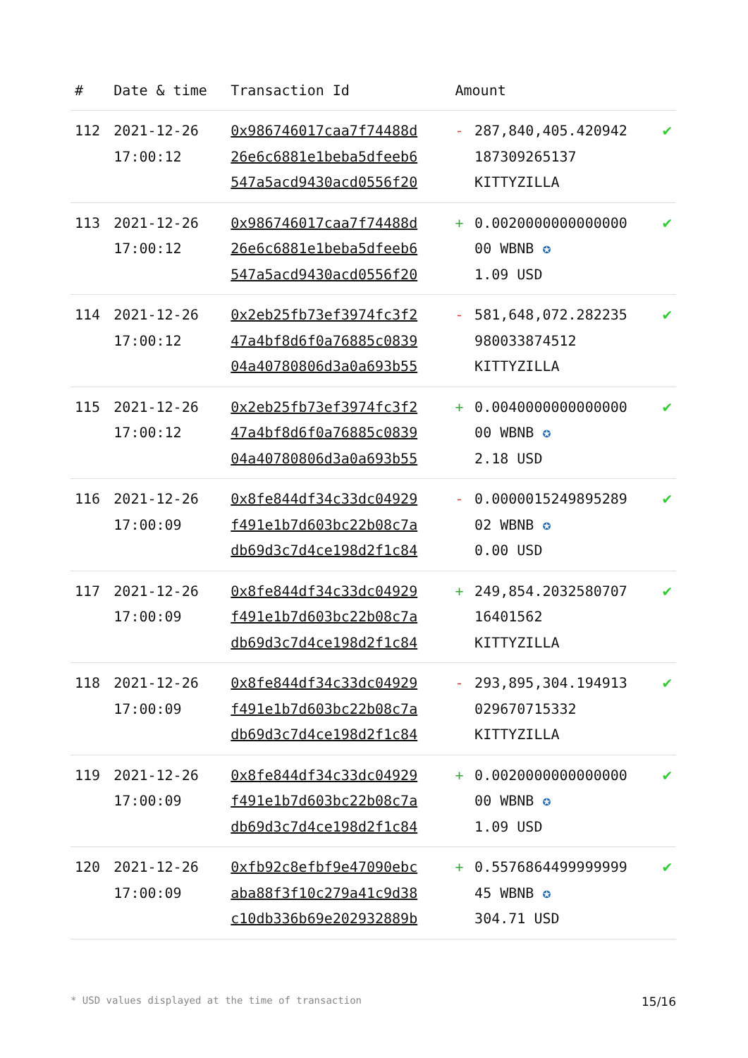| # | Date & time | Transaction Id | Amount | | |
| --- | --- | --- | --- | --- | --- |
| 112 | 2021-12-26 17:00:12 | 0x986746017caa7f74488d 26e6c6881e1beba5dfeeb6 547a5acd9430acd0556f20 | - | 287,840,405.420942 187309265137 KITTYZILLA | ✔ |
| 113 | 2021-12-26 17:00:12 | 0x986746017caa7f74488d 26e6c6881e1beba5dfeeb6 547a5acd9430acd0556f20 | + | 0.0020000000000000 00 WBNB ✪ 1.09 USD | ✔ |
| 114 | 2021-12-26 17:00:12 | 0x2eb25fb73ef3974fc3f2 47a4bf8d6f0a76885c0839 04a40780806d3a0a693b55 | - | 581,648,072.282235 980033874512 KITTYZILLA | ✔ |
| 115 | 2021-12-26 17:00:12 | 0x2eb25fb73ef3974fc3f2 47a4bf8d6f0a76885c0839 04a40780806d3a0a693b55 | + | 0.0040000000000000 00 WBNB ✪ 2.18 USD | ✔ |
| 116 | 2021-12-26 17:00:09 | 0x8fe844df34c33dc04929 f491e1b7d603bc22b08c7a db69d3c7d4ce198d2f1c84 | - | 0.0000015249895289 02 WBNB ✪ 0.00 USD | ✔ |
| 117 | 2021-12-26 17:00:09 | 0x8fe844df34c33dc04929 f491e1b7d603bc22b08c7a db69d3c7d4ce198d2f1c84 | + | 249,854.2032580707 16401562 KITTYZILLA | ✔ |
| 118 | 2021-12-26 17:00:09 | 0x8fe844df34c33dc04929 f491e1b7d603bc22b08c7a db69d3c7d4ce198d2f1c84 | - | 293,895,304.194913 029670715332 KITTYZILLA | ✔ |
| 119 | 2021-12-26 17:00:09 | 0x8fe844df34c33dc04929 f491e1b7d603bc22b08c7a db69d3c7d4ce198d2f1c84 | + | 0.0020000000000000 00 WBNB ✪ 1.09 USD | ✔ |
| 120 | 2021-12-26 17:00:09 | 0xfb92c8efbf9e47090ebc aba88f3f10c279a41c9d38 c10db336b69e202932889b | + | 0.5576864499999999 45 WBNB ✪ 304.71 USD | ✔ |
* USD values displayed at the time of transaction 15/16